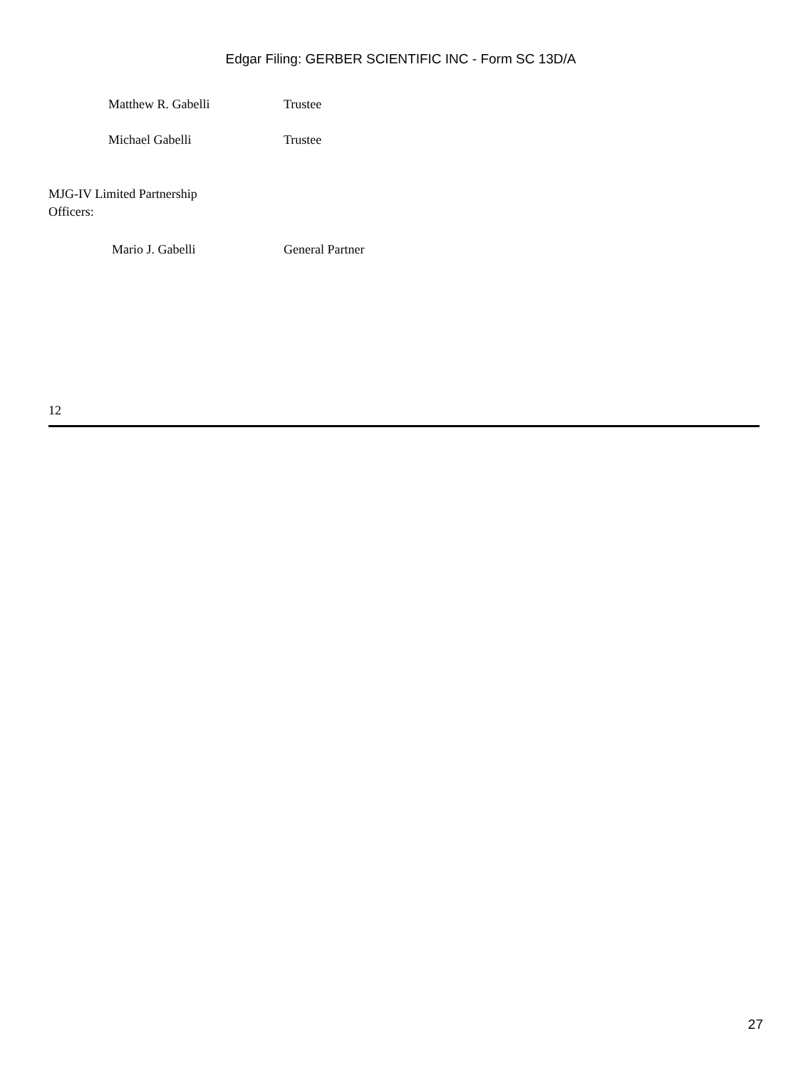Edgar Filing: GERBER SCIENTIFIC INC - Form SC 13D/A
Matthew R. Gabelli Trustee
Michael Gabelli Trustee
MJG-IV Limited Partnership
Officers:
Mario J. Gabelli General Partner
12
27